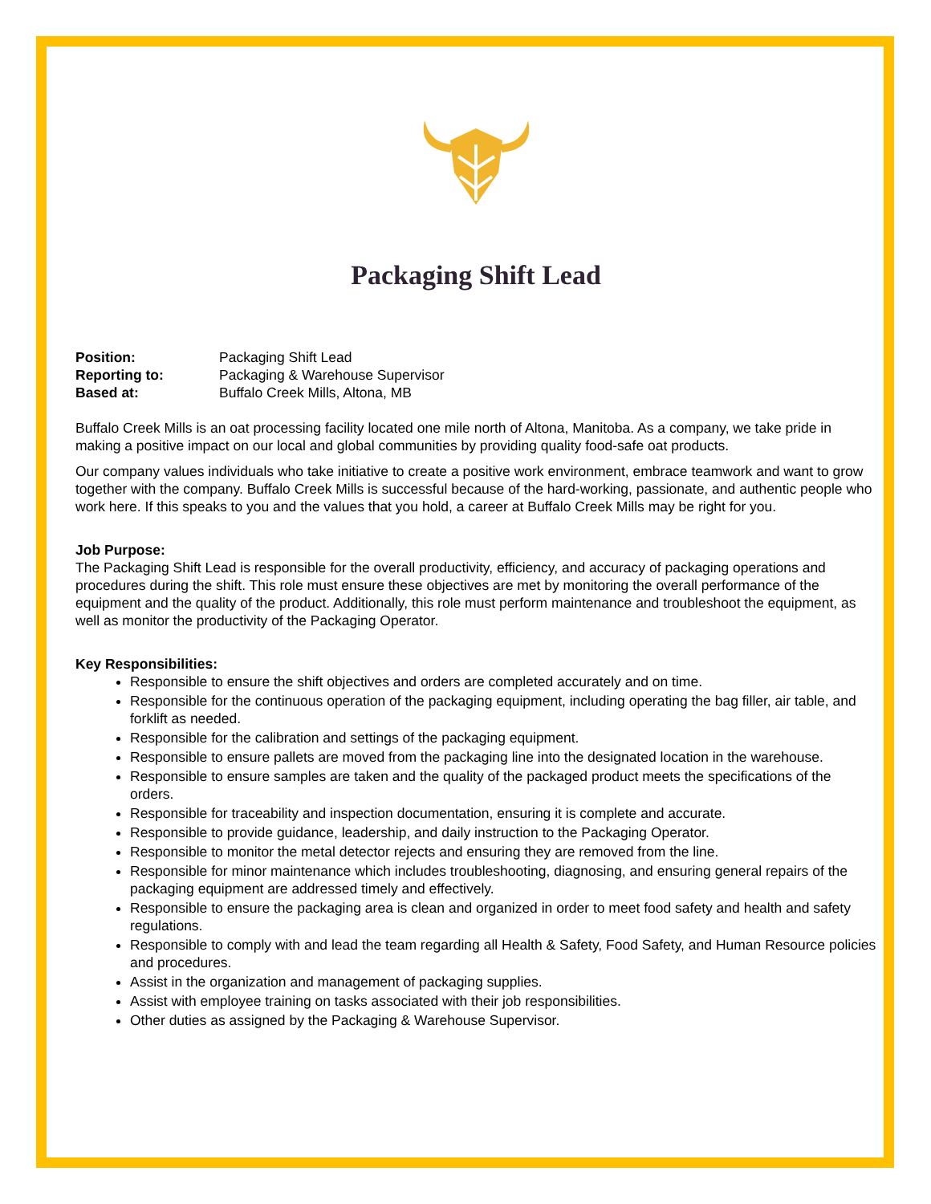Packaging Shift Lead
| Position: | Packaging Shift Lead |
| Reporting to: | Packaging & Warehouse Supervisor |
| Based at: | Buffalo Creek Mills, Altona, MB |
Buffalo Creek Mills is an oat processing facility located one mile north of Altona, Manitoba. As a company, we take pride in making a positive impact on our local and global communities by providing quality food-safe oat products.
Our company values individuals who take initiative to create a positive work environment, embrace teamwork and want to grow together with the company. Buffalo Creek Mills is successful because of the hard-working, passionate, and authentic people who work here. If this speaks to you and the values that you hold, a career at Buffalo Creek Mills may be right for you.
Job Purpose:
The Packaging Shift Lead is responsible for the overall productivity, efficiency, and accuracy of packaging operations and procedures during the shift. This role must ensure these objectives are met by monitoring the overall performance of the equipment and the quality of the product. Additionally, this role must perform maintenance and troubleshoot the equipment, as well as monitor the productivity of the Packaging Operator.
Key Responsibilities:
Responsible to ensure the shift objectives and orders are completed accurately and on time.
Responsible for the continuous operation of the packaging equipment, including operating the bag filler, air table, and forklift as needed.
Responsible for the calibration and settings of the packaging equipment.
Responsible to ensure pallets are moved from the packaging line into the designated location in the warehouse.
Responsible to ensure samples are taken and the quality of the packaged product meets the specifications of the orders.
Responsible for traceability and inspection documentation, ensuring it is complete and accurate.
Responsible to provide guidance, leadership, and daily instruction to the Packaging Operator.
Responsible to monitor the metal detector rejects and ensuring they are removed from the line.
Responsible for minor maintenance which includes troubleshooting, diagnosing, and ensuring general repairs of the packaging equipment are addressed timely and effectively.
Responsible to ensure the packaging area is clean and organized in order to meet food safety and health and safety regulations.
Responsible to comply with and lead the team regarding all Health & Safety, Food Safety, and Human Resource policies and procedures.
Assist in the organization and management of packaging supplies.
Assist with employee training on tasks associated with their job responsibilities.
Other duties as assigned by the Packaging & Warehouse Supervisor.